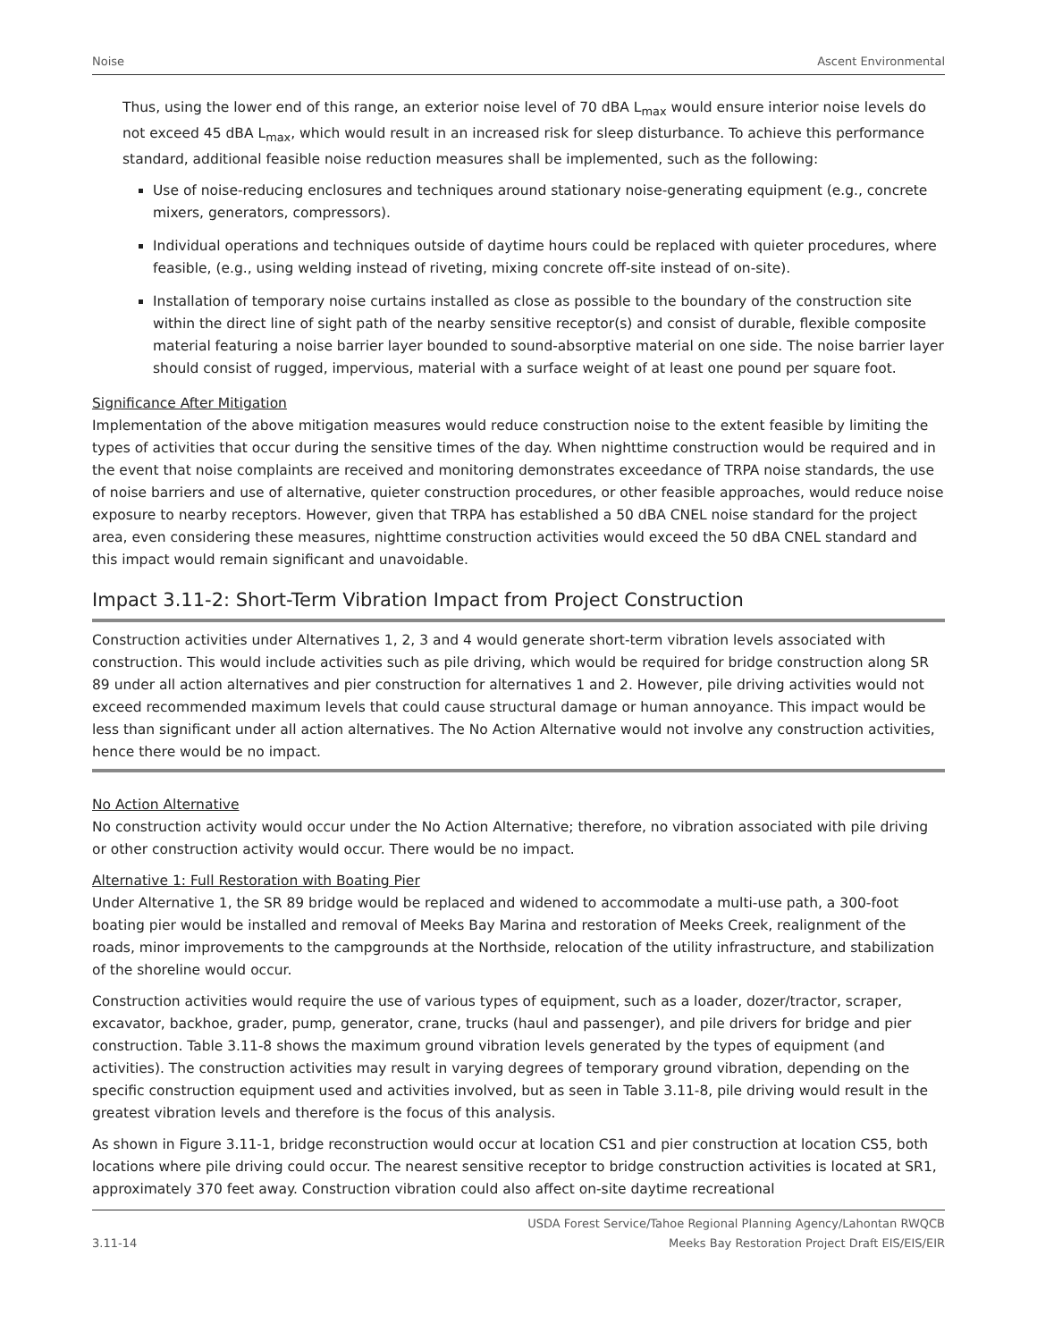Noise Ascent Environmental
Thus, using the lower end of this range, an exterior noise level of 70 dBA L<sub>max</sub> would ensure interior noise levels do not exceed 45 dBA L<sub>max</sub>, which would result in an increased risk for sleep disturbance. To achieve this performance standard, additional feasible noise reduction measures shall be implemented, such as the following:
Use of noise-reducing enclosures and techniques around stationary noise-generating equipment (e.g., concrete mixers, generators, compressors).
Individual operations and techniques outside of daytime hours could be replaced with quieter procedures, where feasible, (e.g., using welding instead of riveting, mixing concrete off-site instead of on-site).
Installation of temporary noise curtains installed as close as possible to the boundary of the construction site within the direct line of sight path of the nearby sensitive receptor(s) and consist of durable, flexible composite material featuring a noise barrier layer bounded to sound-absorptive material on one side. The noise barrier layer should consist of rugged, impervious, material with a surface weight of at least one pound per square foot.
Significance After Mitigation
Implementation of the above mitigation measures would reduce construction noise to the extent feasible by limiting the types of activities that occur during the sensitive times of the day. When nighttime construction would be required and in the event that noise complaints are received and monitoring demonstrates exceedance of TRPA noise standards, the use of noise barriers and use of alternative, quieter construction procedures, or other feasible approaches, would reduce noise exposure to nearby receptors. However, given that TRPA has established a 50 dBA CNEL noise standard for the project area, even considering these measures, nighttime construction activities would exceed the 50 dBA CNEL standard and this impact would remain significant and unavoidable.
Impact 3.11-2: Short-Term Vibration Impact from Project Construction
Construction activities under Alternatives 1, 2, 3 and 4 would generate short-term vibration levels associated with construction. This would include activities such as pile driving, which would be required for bridge construction along SR 89 under all action alternatives and pier construction for alternatives 1 and 2. However, pile driving activities would not exceed recommended maximum levels that could cause structural damage or human annoyance. This impact would be less than significant under all action alternatives. The No Action Alternative would not involve any construction activities, hence there would be no impact.
No Action Alternative
No construction activity would occur under the No Action Alternative; therefore, no vibration associated with pile driving or other construction activity would occur. There would be no impact.
Alternative 1: Full Restoration with Boating Pier
Under Alternative 1, the SR 89 bridge would be replaced and widened to accommodate a multi-use path, a 300-foot boating pier would be installed and removal of Meeks Bay Marina and restoration of Meeks Creek, realignment of the roads, minor improvements to the campgrounds at the Northside, relocation of the utility infrastructure, and stabilization of the shoreline would occur.
Construction activities would require the use of various types of equipment, such as a loader, dozer/tractor, scraper, excavator, backhoe, grader, pump, generator, crane, trucks (haul and passenger), and pile drivers for bridge and pier construction. Table 3.11-8 shows the maximum ground vibration levels generated by the types of equipment (and activities). The construction activities may result in varying degrees of temporary ground vibration, depending on the specific construction equipment used and activities involved, but as seen in Table 3.11-8, pile driving would result in the greatest vibration levels and therefore is the focus of this analysis.
As shown in Figure 3.11-1, bridge reconstruction would occur at location CS1 and pier construction at location CS5, both locations where pile driving could occur. The nearest sensitive receptor to bridge construction activities is located at SR1, approximately 370 feet away. Construction vibration could also affect on-site daytime recreational
3.11-14 USDA Forest Service/Tahoe Regional Planning Agency/Lahontan RWQCB
Meeks Bay Restoration Project Draft EIS/EIS/EIR